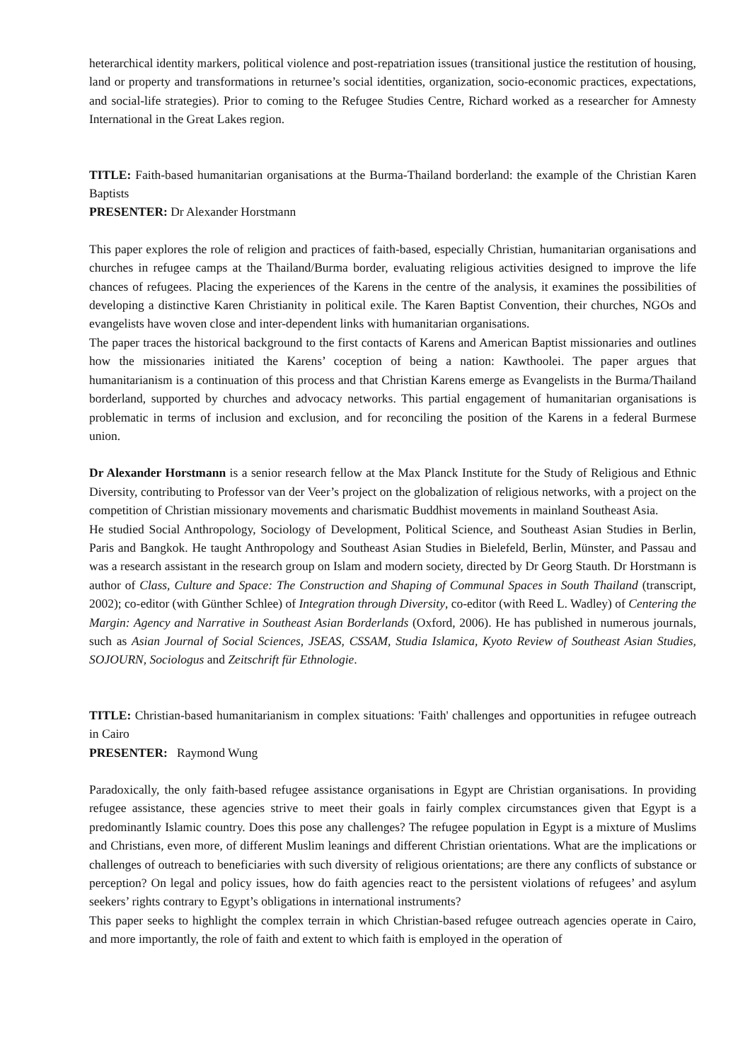heterarchical identity markers, political violence and post-repatriation issues (transitional justice the restitution of housing, land or property and transformations in returnee’s social identities, organization, socio-economic practices, expectations, and social-life strategies). Prior to coming to the Refugee Studies Centre, Richard worked as a researcher for Amnesty International in the Great Lakes region.
TITLE: Faith-based humanitarian organisations at the Burma-Thailand borderland: the example of the Christian Karen Baptists
PRESENTER: Dr Alexander Horstmann
This paper explores the role of religion and practices of faith-based, especially Christian, humanitarian organisations and churches in refugee camps at the Thailand/Burma border, evaluating religious activities designed to improve the life chances of refugees. Placing the experiences of the Karens in the centre of the analysis, it examines the possibilities of developing a distinctive Karen Christianity in political exile. The Karen Baptist Convention, their churches, NGOs and evangelists have woven close and inter-dependent links with humanitarian organisations.
The paper traces the historical background to the first contacts of Karens and American Baptist missionaries and outlines how the missionaries initiated the Karens’ coception of being a nation: Kawthoolei. The paper argues that humanitarianism is a continuation of this process and that Christian Karens emerge as Evangelists in the Burma/Thailand borderland, supported by churches and advocacy networks. This partial engagement of humanitarian organisations is problematic in terms of inclusion and exclusion, and for reconciling the position of the Karens in a federal Burmese union.
Dr Alexander Horstmann is a senior research fellow at the Max Planck Institute for the Study of Religious and Ethnic Diversity, contributing to Professor van der Veer’s project on the globalization of religious networks, with a project on the competition of Christian missionary movements and charismatic Buddhist movements in mainland Southeast Asia.
He studied Social Anthropology, Sociology of Development, Political Science, and Southeast Asian Studies in Berlin, Paris and Bangkok. He taught Anthropology and Southeast Asian Studies in Bielefeld, Berlin, Münster, and Passau and was a research assistant in the research group on Islam and modern society, directed by Dr Georg Stauth. Dr Horstmann is author of Class, Culture and Space: The Construction and Shaping of Communal Spaces in South Thailand (transcript, 2002); co-editor (with Günther Schlee) of Integration through Diversity, co-editor (with Reed L. Wadley) of Centering the Margin: Agency and Narrative in Southeast Asian Borderlands (Oxford, 2006). He has published in numerous journals, such as Asian Journal of Social Sciences, JSEAS, CSSAM, Studia Islamica, Kyoto Review of Southeast Asian Studies, SOJOURN, Sociologus and Zeitschrift für Ethnologie.
TITLE: Christian-based humanitarianism in complex situations: 'Faith' challenges and opportunities in refugee outreach in Cairo
PRESENTER: Raymond Wung
Paradoxically, the only faith-based refugee assistance organisations in Egypt are Christian organisations. In providing refugee assistance, these agencies strive to meet their goals in fairly complex circumstances given that Egypt is a predominantly Islamic country. Does this pose any challenges? The refugee population in Egypt is a mixture of Muslims and Christians, even more, of different Muslim leanings and different Christian orientations. What are the implications or challenges of outreach to beneficiaries with such diversity of religious orientations; are there any conflicts of substance or perception? On legal and policy issues, how do faith agencies react to the persistent violations of refugees’ and asylum seekers’ rights contrary to Egypt’s obligations in international instruments?
This paper seeks to highlight the complex terrain in which Christian-based refugee outreach agencies operate in Cairo, and more importantly, the role of faith and extent to which faith is employed in the operation of